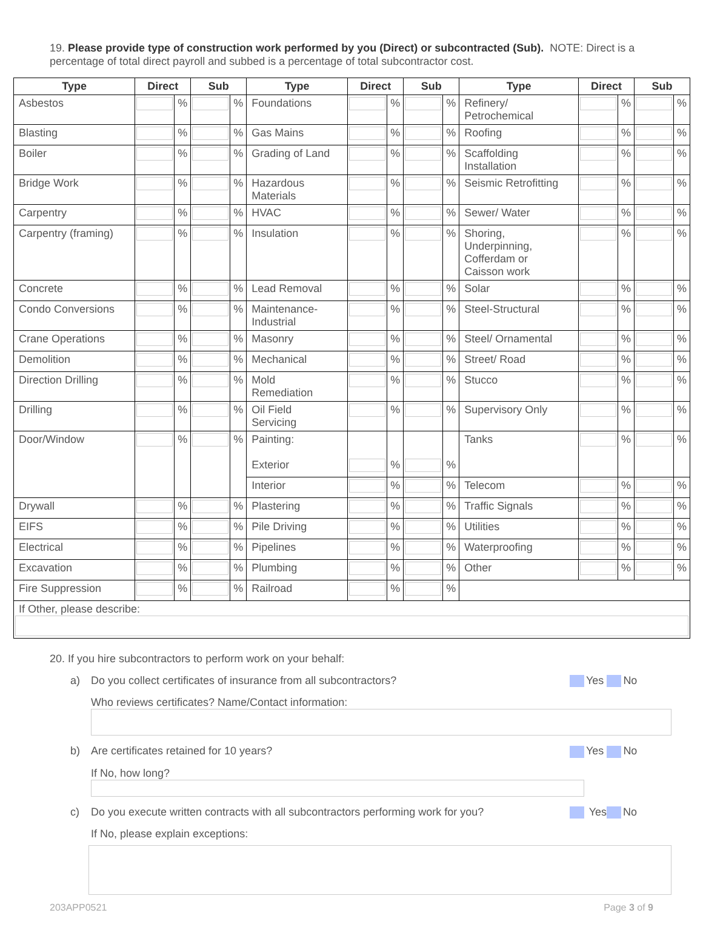19. Please provide type of construction work performed by you (Direct) or subcontracted (Sub). NOTE: Direct is a percentage of total direct payroll and subbed is a percentage of total subcontractor cost.
| Type | Direct | | Sub | | Type | Direct | | Sub | | Type | Direct | | Sub | |
| --- | --- | --- | --- | --- | --- | --- | --- | --- | --- | --- | --- | --- | --- | --- |
| Asbestos | | % | | % | Foundations | | % | | % | Refinery/ Petrochemical | | % | | % |
| Blasting | | % | | % | Gas Mains | | % | | % | Roofing | | % | | % |
| Boiler | | % | | % | Grading of Land | | % | | % | Scaffolding Installation | | % | | % |
| Bridge Work | | % | | % | Hazardous Materials | | % | | % | Seismic Retrofitting | | % | | % |
| Carpentry | | % | | % | HVAC | | % | | % | Sewer/ Water | | % | | % |
| Carpentry (framing) | | % | | % | Insulation | | % | | % | Shoring, Underpinning, Cofferdam or Caisson work | | % | | % |
| Concrete | | % | | % | Lead Removal | | % | | % | Solar | | % | | % |
| Condo Conversions | | % | | % | Maintenance- Industrial | | % | | % | Steel-Structural | | % | | % |
| Crane Operations | | % | | % | Masonry | | % | | % | Steel/ Ornamental | | % | | % |
| Demolition | | % | | % | Mechanical | | % | | % | Street/ Road | | % | | % |
| Direction Drilling | | % | | % | Mold Remediation | | % | | % | Stucco | | % | | % |
| Drilling | | % | | % | Oil Field Servicing | | % | | % | Supervisory Only | | % | | % |
| Door/Window | | % | | % | Painting: Exterior | | % | | % | Tanks | | % | | % |
| | | | | | Interior | | % | | % | Telecom | | % | | % |
| Drywall | | % | | % | Plastering | | % | | % | Traffic Signals | | % | | % |
| EIFS | | % | | % | Pile Driving | | % | | % | Utilities | | % | | % |
| Electrical | | % | | % | Pipelines | | % | | % | Waterproofing | | % | | % |
| Excavation | | % | | % | Plumbing | | % | | % | Other | | % | | % |
| Fire Suppression | | % | | % | Railroad | | % | | % | | | | | |
| If Other, please describe: | | | | | | | | | | | | | | |
20. If you hire subcontractors to perform work on your behalf:
a) Do you collect certificates of insurance from all subcontractors? Yes No
Who reviews certificates? Name/Contact information:
b) Are certificates retained for 10 years? Yes No
If No, how long?
c) Do you execute written contracts with all subcontractors performing work for you? Yes No
If No, please explain exceptions:
203APP0521 Page 3 of 9